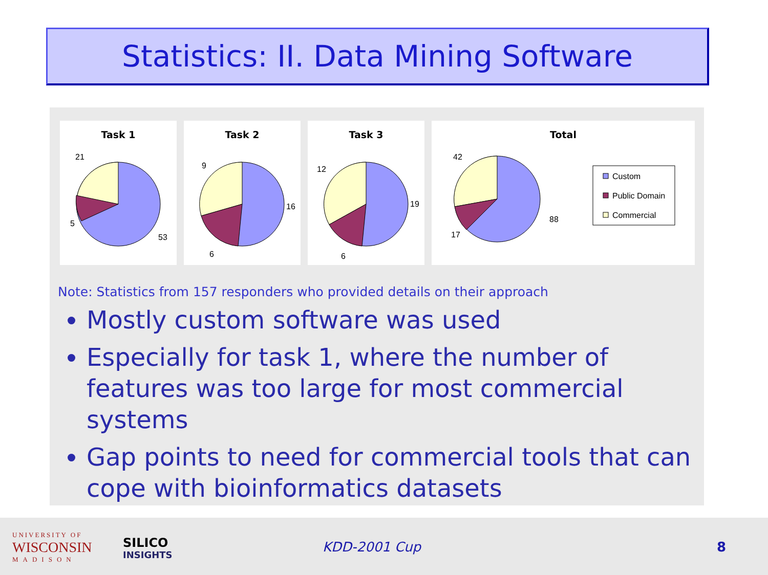Statistics: II. Data Mining Software
Task 1
21
5
53
Task 2
9
6
16
Task 3
12
6
19
Total
42
17
88
Custom
Public Domain
Commercial
Note: Statistics from 157 responders who provided details on their approach
Mostly custom software was used
Especially for task 1, where the number of features was too large for most commercial systems
Gap points to need for commercial tools that can cope with bioinformatics datasets
UNIVERSITY OF
WISCONSIN
MADISON
SILICO
INSIGHTS
KDD-2001 Cup 8